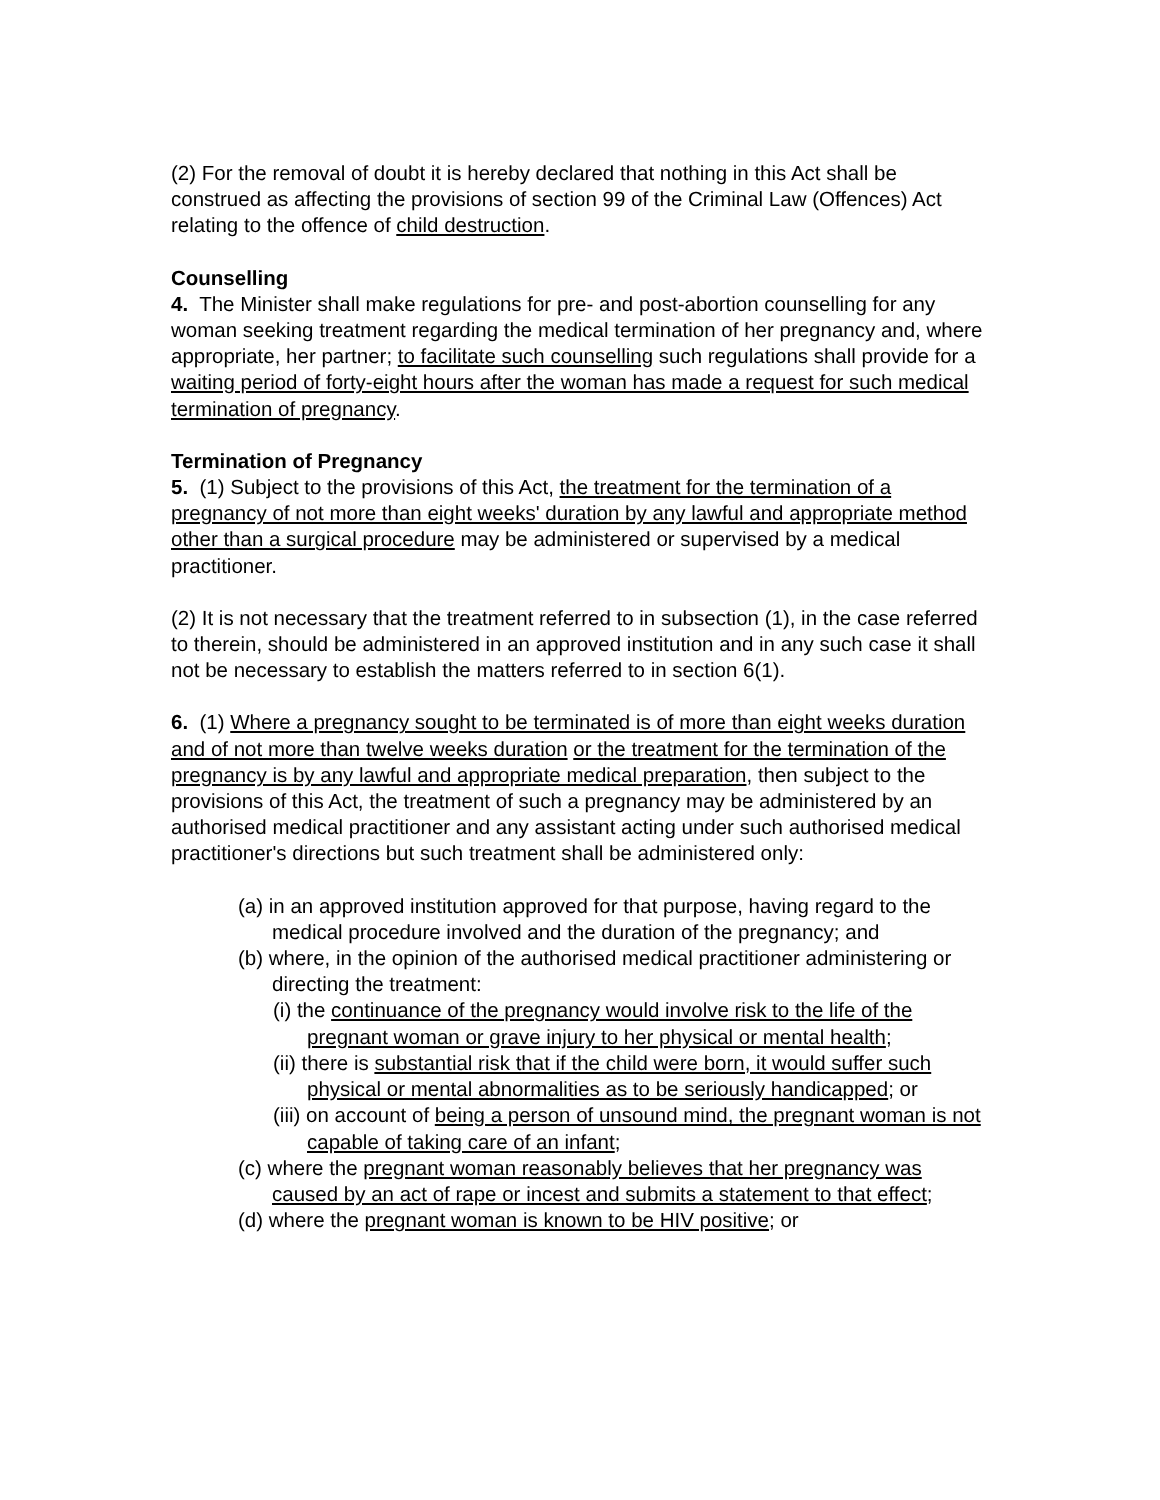(2) For the removal of doubt it is hereby declared that nothing in this Act shall be construed as affecting the provisions of section 99 of the Criminal Law (Offences) Act relating to the offence of child destruction.
Counselling
4. The Minister shall make regulations for pre- and post-abortion counselling for any woman seeking treatment regarding the medical termination of her pregnancy and, where appropriate, her partner; to facilitate such counselling such regulations shall provide for a waiting period of forty-eight hours after the woman has made a request for such medical termination of pregnancy.
Termination of Pregnancy
5. (1) Subject to the provisions of this Act, the treatment for the termination of a pregnancy of not more than eight weeks' duration by any lawful and appropriate method other than a surgical procedure may be administered or supervised by a medical practitioner.
(2) It is not necessary that the treatment referred to in subsection (1), in the case referred to therein, should be administered in an approved institution and in any such case it shall not be necessary to establish the matters referred to in section 6(1).
6. (1) Where a pregnancy sought to be terminated is of more than eight weeks duration and of not more than twelve weeks duration or the treatment for the termination of the pregnancy is by any lawful and appropriate medical preparation, then subject to the provisions of this Act, the treatment of such a pregnancy may be administered by an authorised medical practitioner and any assistant acting under such authorised medical practitioner's directions but such treatment shall be administered only:
(a) in an approved institution approved for that purpose, having regard to the medical procedure involved and the duration of the pregnancy; and
(b) where, in the opinion of the authorised medical practitioner administering or directing the treatment:
(i) the continuance of the pregnancy would involve risk to the life of the pregnant woman or grave injury to her physical or mental health;
(ii) there is substantial risk that if the child were born, it would suffer such physical or mental abnormalities as to be seriously handicapped; or
(iii) on account of being a person of unsound mind, the pregnant woman is not capable of taking care of an infant;
(c) where the pregnant woman reasonably believes that her pregnancy was caused by an act of rape or incest and submits a statement to that effect;
(d) where the pregnant woman is known to be HIV positive; or